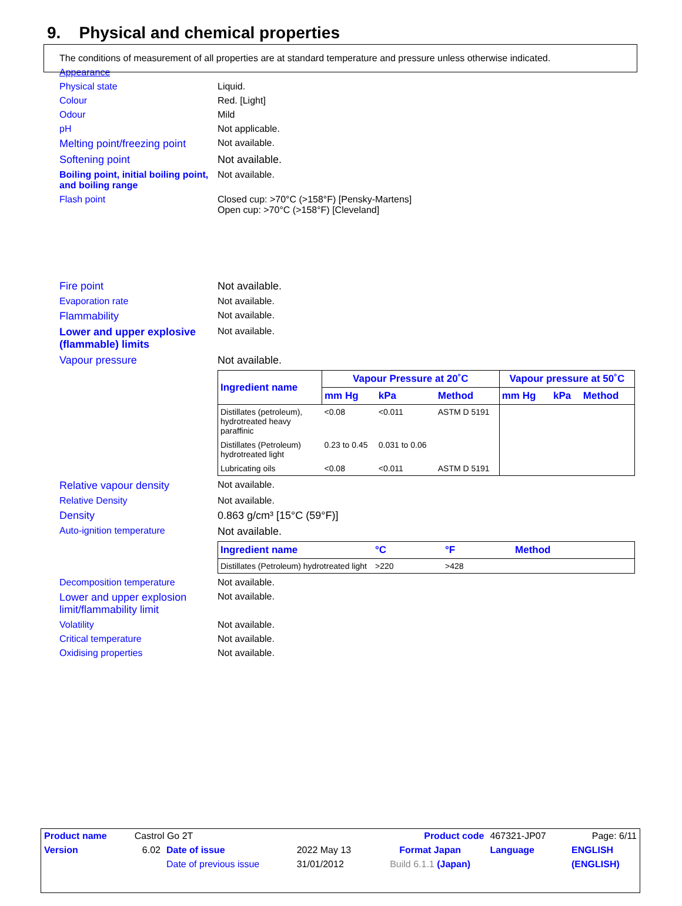9. Physical and chemical properties
The conditions of measurement of all properties are at standard temperature and pressure unless otherwise indicated.
Appearance
Physical state Liquid.
Colour Red. [Light]
Odour Mild
pH Not applicable.
Melting point/freezing point
Not available.
Softening point Not available.
Boiling point, initial boiling point, and boiling range
Not available.
Flash point Closed cup: >70°C (>158°F) [Pensky-Martens]
Open cup: >70°C (>158°F) [Cleveland]
Fire point Not available.
Evaporation rate Not available.
Flammability Not available.
Lower and upper explosive (flammable) limits
Not available.
Vapour pressure Not available.
| Ingredient name | Vapour Pressure at 20˚C | | | Vapour pressure at 50˚C | | |
| --- | --- | --- | --- | --- | --- | --- |
| | mm Hg | kPa | Method | mm Hg | kPa | Method |
| Distillates (petroleum), hydrotreated heavy paraffinic | <0.08 | <0.011 | ASTM D 5191 | | | |
| Distillates (Petroleum) hydrotreated light | 0.23 to 0.45 | 0.031 to 0.06 | | | | |
| Lubricating oils | <0.08 | <0.011 | ASTM D 5191 | | | |
Relative vapour density Not available.
Relative Density Not available.
Density 0.863 g/cm³ [15°C (59°F)]
Auto-ignition temperature Not available.
| Ingredient name | °C | °F | Method |
| --- | --- | --- | --- |
| Distillates (Petroleum) hydrotreated light | >220 | >428 | |
Decomposition temperature Not available.
Lower and upper explosion limit/flammability limit
Not available.
Volatility Not available.
Critical temperature Not available.
Oxidising properties Not available.
| Product name | Castrol Go 2T | | | | Product code | 467321-JP07 | Page: 6/11 |
| Version | 6.02 | Date of issue | 2022 May 13 | Format Japan | | Language | ENGLISH |
| | | Date of previous issue | 31/01/2012 | Build 6.1.1 (Japan) | | | (ENGLISH) |